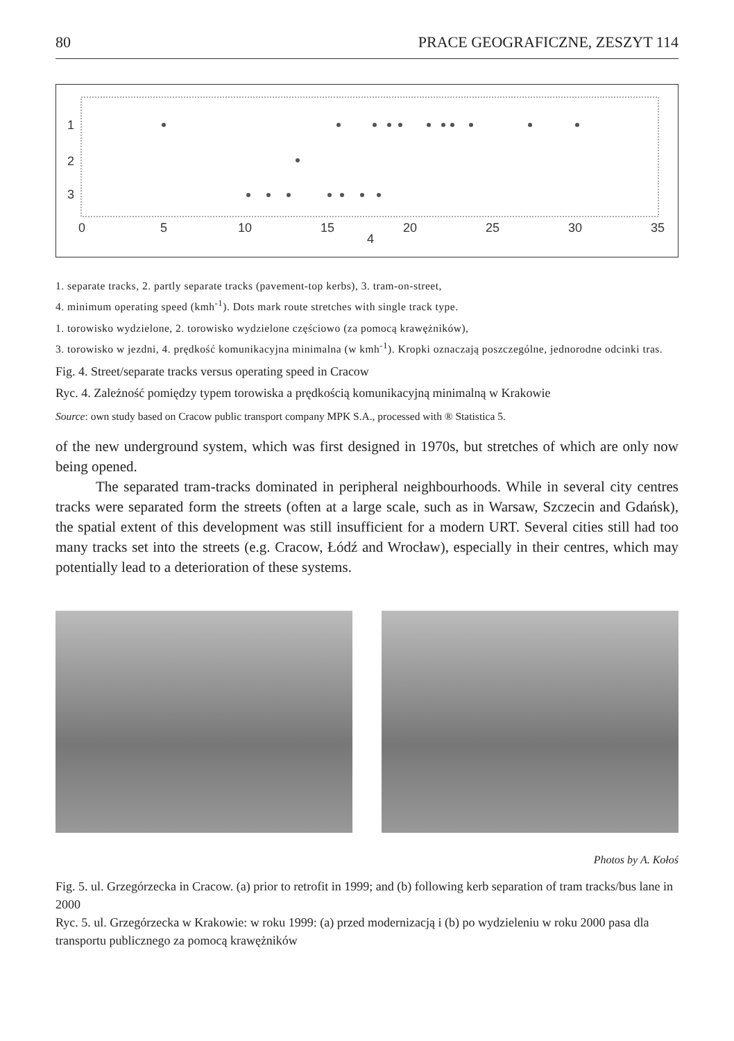80 PRACE GEOGRAFICZNE, ZESZYT 114
1
2
3
0
5
10
15
20
25
30
35
4
1. separate tracks, 2. partly separate tracks (pavement-top kerbs), 3. tram-on-street,
4. minimum operating speed (kmh<sup>-1</sup>). Dots mark route stretches with single track type.
1. torowisko wydzielone, 2. torowisko wydzielone częściowo (za pomocą krawężników),
3. torowisko w jezdni, 4. prędkość komunikacyjna minimalna (w kmh<sup>-1</sup>). Kropki oznaczają poszczególne, jednorodne odcinki tras.
Fig. 4. Street/separate tracks versus operating speed in Cracow
Ryc. 4. Zależność pomiędzy typem torowiska a prędkością komunikacyjną minimalną w Krakowie
Source: own study based on Cracow public transport company MPK S.A., processed with ® Statistica 5.
of the new underground system, which was first designed in 1970s, but stretches of which are only now being opened.
The separated tram-tracks dominated in peripheral neighbourhoods. While in several city centres tracks were separated form the streets (often at a large scale, such as in Warsaw, Szczecin and Gdańsk), the spatial extent of this development was still insufficient for a modern URT. Several cities still had too many tracks set into the streets (e.g. Cracow, Łódź and Wrocław), especially in their centres, which may potentially lead to a deterioration of these systems.
Photos by A. Kołoś
Fig. 5. ul. Grzegórzecka in Cracow. (a) prior to retrofit in 1999; and (b) following kerb separation of tram tracks/bus lane in 2000
Ryc. 5. ul. Grzegórzecka w Krakowie: w roku 1999: (a) przed modernizacją i (b) po wydzieleniu w roku 2000 pasa dla transportu publicznego za pomocą krawężników